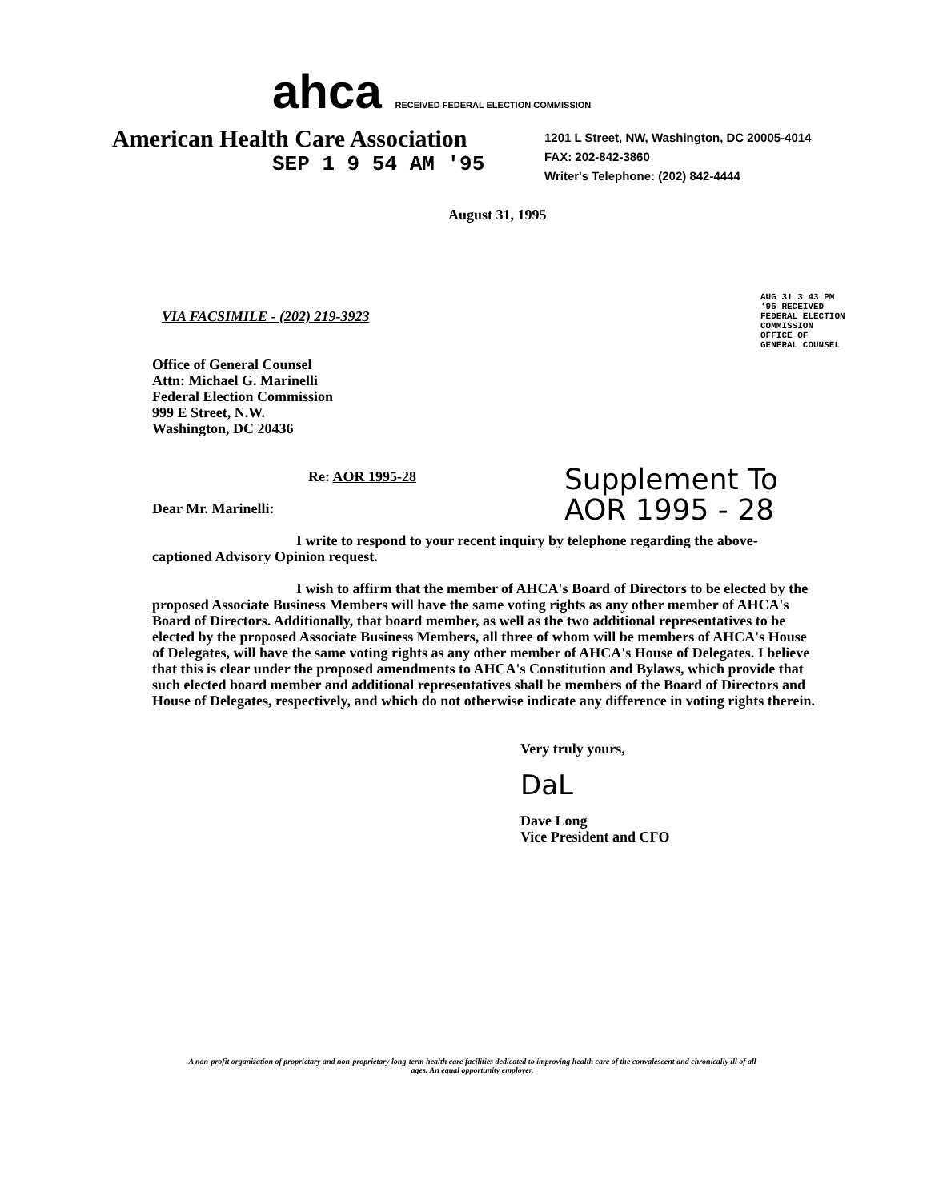ahca RECEIVED FEDERAL ELECTION COMMISSION
American Health Care Association
1201 L Street, NW, Washington, DC 20005-4014
FAX: 202-842-3860
Writer's Telephone: (202) 842-4444
SEP 1 9 54 AM '95
August 31, 1995
AUG 31 3 43 PM '95 RECEIVED FEDERAL ELECTION COMMISSION OFFICE OF GENERAL COUNSEL
VIA FACSIMILE - (202) 219-3923
Office of General Counsel
Attn: Michael G. Marinelli
Federal Election Commission
999 E Street, N.W.
Washington, DC 20436
Re: AOR 1995-28
Dear Mr. Marinelli:
I write to respond to your recent inquiry by telephone regarding the above-captioned Advisory Opinion request.
I wish to affirm that the member of AHCA's Board of Directors to be elected by the proposed Associate Business Members will have the same voting rights as any other member of AHCA's Board of Directors. Additionally, that board member, as well as the two additional representatives to be elected by the proposed Associate Business Members, all three of whom will be members of AHCA's House of Delegates, will have the same voting rights as any other member of AHCA's House of Delegates. I believe that this is clear under the proposed amendments to AHCA's Constitution and Bylaws, which provide that such elected board member and additional representatives shall be members of the Board of Directors and House of Delegates, respectively, and which do not otherwise indicate any difference in voting rights therein.
Very truly yours,
DaL
Dave Long
Vice President and CFO
Supplement To
AOR 1995 - 28
A non-profit organization of proprietary and non-proprietary long-term health care facilities dedicated to improving health care of the convalescent and chronically ill of all ages. An equal opportunity employer.